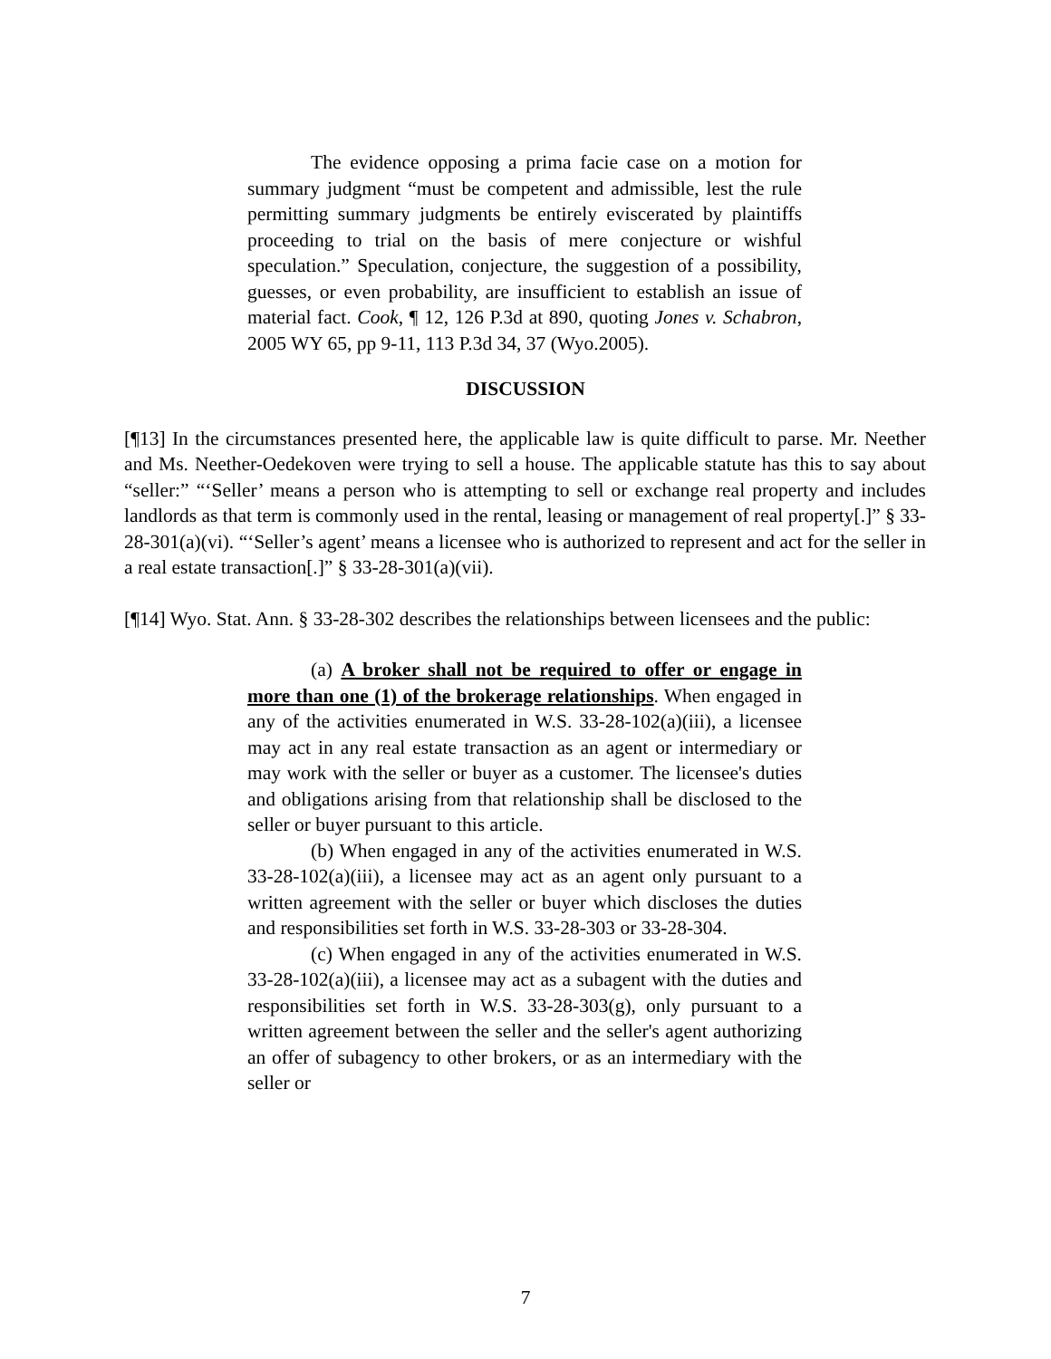The evidence opposing a prima facie case on a motion for summary judgment “must be competent and admissible, lest the rule permitting summary judgments be entirely eviscerated by plaintiffs proceeding to trial on the basis of mere conjecture or wishful speculation.” Speculation, conjecture, the suggestion of a possibility, guesses, or even probability, are insufficient to establish an issue of material fact. Cook, ¶ 12, 126 P.3d at 890, quoting Jones v. Schabron, 2005 WY 65, pp 9-11, 113 P.3d 34, 37 (Wyo.2005).
DISCUSSION
[¶13] In the circumstances presented here, the applicable law is quite difficult to parse. Mr. Neether and Ms. Neether-Oedekoven were trying to sell a house. The applicable statute has this to say about “seller:” “‘Seller’ means a person who is attempting to sell or exchange real property and includes landlords as that term is commonly used in the rental, leasing or management of real property[.]” § 33-28-301(a)(vi). “‘Seller’s agent’ means a licensee who is authorized to represent and act for the seller in a real estate transaction[.]” § 33-28-301(a)(vii).
[¶14] Wyo. Stat. Ann. § 33-28-302 describes the relationships between licensees and the public:
(a) A broker shall not be required to offer or engage in more than one (1) of the brokerage relationships. When engaged in any of the activities enumerated in W.S. 33-28-102(a)(iii), a licensee may act in any real estate transaction as an agent or intermediary or may work with the seller or buyer as a customer. The licensee's duties and obligations arising from that relationship shall be disclosed to the seller or buyer pursuant to this article.
(b) When engaged in any of the activities enumerated in W.S. 33-28-102(a)(iii), a licensee may act as an agent only pursuant to a written agreement with the seller or buyer which discloses the duties and responsibilities set forth in W.S. 33-28-303 or 33-28-304.
(c) When engaged in any of the activities enumerated in W.S. 33-28-102(a)(iii), a licensee may act as a subagent with the duties and responsibilities set forth in W.S. 33-28-303(g), only pursuant to a written agreement between the seller and the seller's agent authorizing an offer of subagency to other brokers, or as an intermediary with the seller or
7